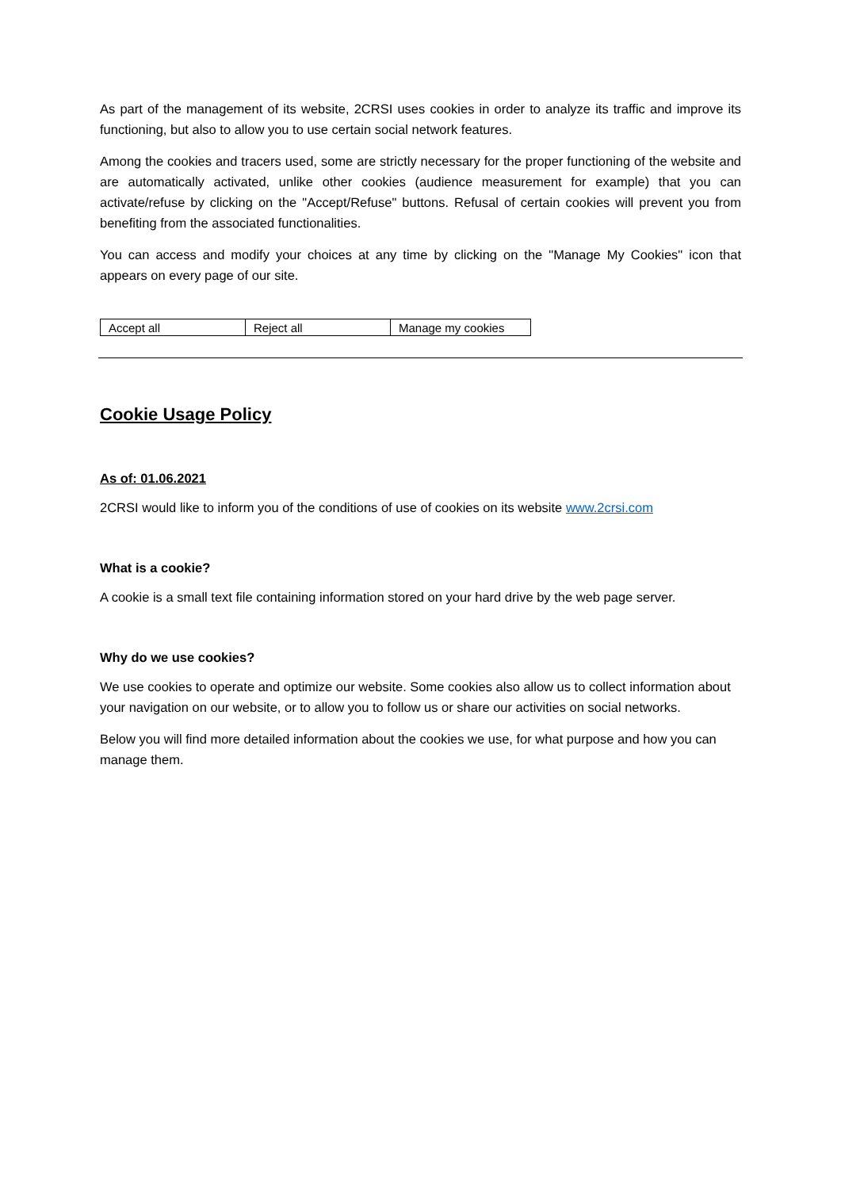As part of the management of its website, 2CRSI uses cookies in order to analyze its traffic and improve its functioning, but also to allow you to use certain social network features.
Among the cookies and tracers used, some are strictly necessary for the proper functioning of the website and are automatically activated, unlike other cookies (audience measurement for example) that you can activate/refuse by clicking on the "Accept/Refuse" buttons. Refusal of certain cookies will prevent you from benefiting from the associated functionalities.
You can access and modify your choices at any time by clicking on the "Manage My Cookies" icon that appears on every page of our site.
| Accept all | Reject all | Manage my cookies |
Cookie Usage Policy
As of: 01.06.2021
2CRSI would like to inform you of the conditions of use of cookies on its website www.2crsi.com
What is a cookie?
A cookie is a small text file containing information stored on your hard drive by the web page server.
Why do we use cookies?
We use cookies to operate and optimize our website. Some cookies also allow us to collect information about your navigation on our website, or to allow you to follow us or share our activities on social networks.
Below you will find more detailed information about the cookies we use, for what purpose and how you can manage them.